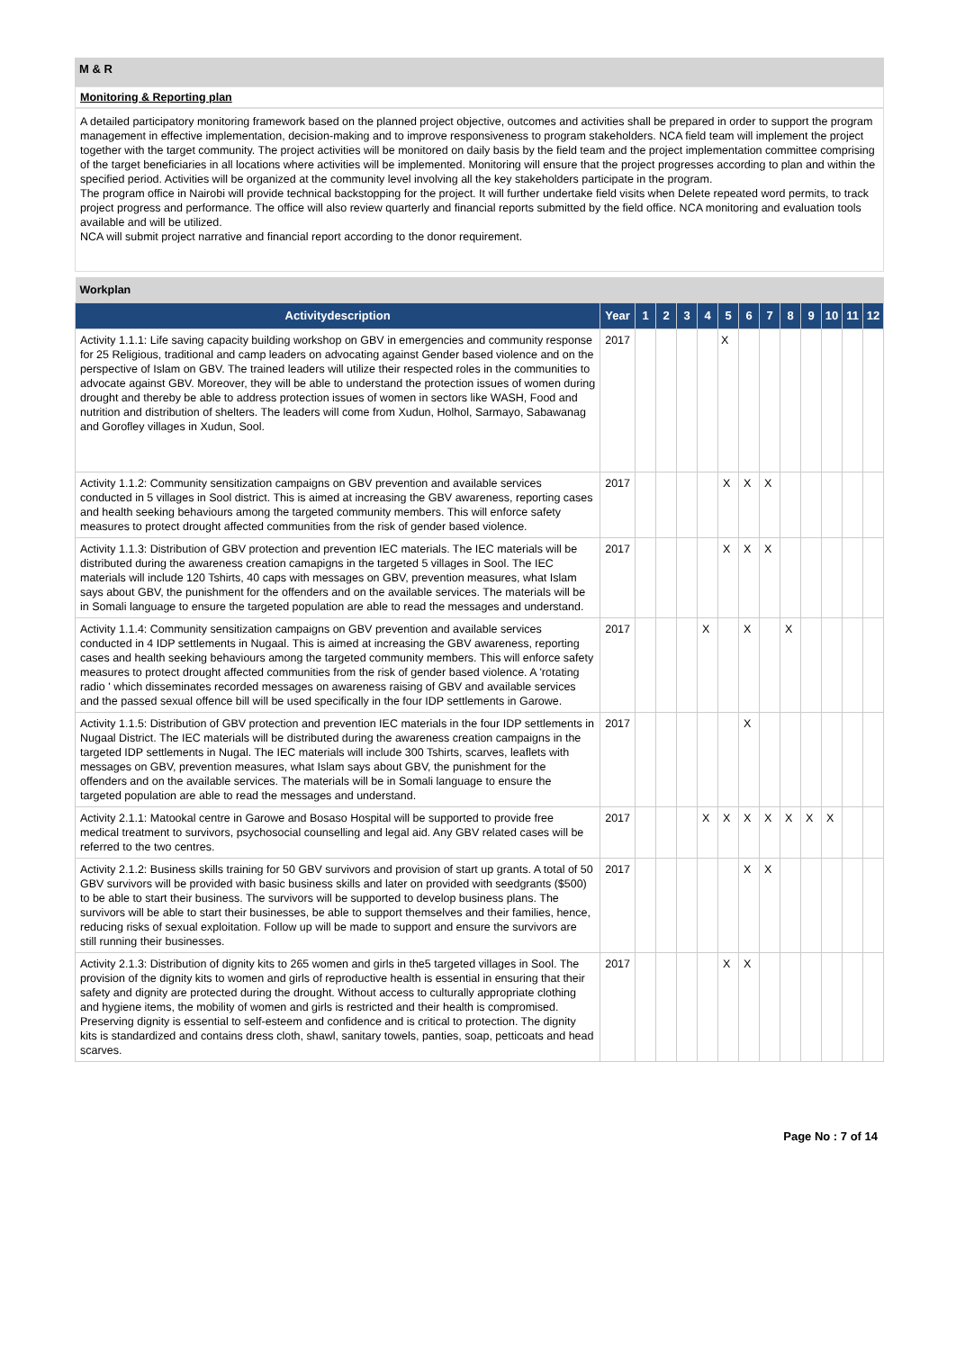M & R
Monitoring & Reporting plan
A detailed participatory monitoring framework based on the planned project objective, outcomes and activities shall be prepared in order to support the program management in effective implementation, decision-making and to improve responsiveness to program stakeholders. NCA field team will implement the project together with the target community. The project activities will be monitored on daily basis by the field team and the project implementation committee comprising of the target beneficiaries in all locations where activities will be implemented. Monitoring will ensure that the project progresses according to plan and within the specified period. Activities will be organized at the community level involving all the key stakeholders participate in the program.
The program office in Nairobi will provide technical backstopping for the project. It will further undertake field visits when Delete repeated word permits, to track project progress and performance. The office will also review quarterly and financial reports submitted by the field office. NCA monitoring and evaluation tools available and will be utilized.
NCA will submit project narrative and financial report according to the donor requirement.
| Workplan | | | | | | | | | | | | | |
| Activitydescription | Year | 1 | 2 | 3 | 4 | 5 | 6 | 7 | 8 | 9 | 10 | 11 | 12 |
| Activity 1.1.1: Life saving capacity building workshop on GBV in emergencies and community response for 25 Religious, traditional and camp leaders on advocating against Gender based violence and on the perspective of Islam on GBV. The trained leaders will utilize their respected roles in the communities to advocate against GBV. Moreover, they will be able to understand the protection issues of women during drought and thereby be able to address protection issues of women in sectors like WASH, Food and nutrition and distribution of shelters. The leaders will come from Xudun, Holhol, Sarmayo, Sabawanag and Gorofley villages in Xudun, Sool. | 2017 | | | | | X | | | | | | | |
| Activity 1.1.2: Community sensitization campaigns on GBV prevention and available services conducted in 5 villages in Sool district. This is aimed at increasing the GBV awareness, reporting cases and health seeking behaviours among the targeted community members. This will enforce safety measures to protect drought affected communities from the risk of gender based violence. | 2017 | | | | | X | X | X | | | | | |
| Activity 1.1.3: Distribution of GBV protection and prevention IEC materials. The IEC materials will be distributed during the awareness creation camapigns in the targeted 5 villages in Sool. The IEC materials will include 120 Tshirts, 40 caps with messages on GBV, prevention measures, what Islam says about GBV, the punishment for the offenders and on the available services. The materials will be in Somali language to ensure the targeted population are able to read the messages and understand. | 2017 | | | | | X | X | X | | | | | |
| Activity 1.1.4: Community sensitization campaigns on GBV prevention and available services conducted in 4 IDP settlements in Nugaal. This is aimed at increasing the GBV awareness, reporting cases and health seeking behaviours among the targeted community members. This will enforce safety measures to protect drought affected communities from the risk of gender based violence. A 'rotating radio ' which disseminates recorded messages on awareness raising of GBV and available services and the passed sexual offence bill will be used specifically in the four IDP settlements in Garowe. | 2017 | | | | X | | X | | X | | | | |
| Activity 1.1.5: Distribution of GBV protection and prevention IEC materials in the four IDP settlements in Nugaal District. The IEC materials will be distributed during the awareness creation campaigns in the targeted IDP settlements in Nugal. The IEC materials will include 300 Tshirts, scarves, leaflets with messages on GBV, prevention measures, what Islam says about GBV, the punishment for the offenders and on the available services. The materials will be in Somali language to ensure the targeted population are able to read the messages and understand. | 2017 | | | | | | X | | | | | | |
| Activity 2.1.1: Matookal centre in Garowe and Bosaso Hospital will be supported to provide free medical treatment to survivors, psychosocial counselling and legal aid. Any GBV related cases will be referred to the two centres. | 2017 | | | | X | X | X | X | X | X | X | | |
| Activity 2.1.2: Business skills training for 50 GBV survivors and provision of start up grants. A total of 50 GBV survivors will be provided with basic business skills and later on provided with seedgrants ($500) to be able to start their business. The survivors will be supported to develop business plans. The survivors will be able to start their businesses, be able to support themselves and their families, hence, reducing risks of sexual exploitation. Follow up will be made to support and ensure the survivors are still running their businesses. | 2017 | | | | | | X | X | | | | | |
| Activity 2.1.3: Distribution of dignity kits to 265 women and girls in the5 targeted villages in Sool. The provision of the dignity kits to women and girls of reproductive health is essential in ensuring that their safety and dignity are protected during the drought. Without access to culturally appropriate clothing and hygiene items, the mobility of women and girls is restricted and their health is compromised. Preserving dignity is essential to self-esteem and confidence and is critical to protection. The dignity kits is standardized and contains dress cloth, shawl, sanitary towels, panties, soap, petticoats and head scarves. | 2017 | | | | | X | X | | | | | | |
Page No : 7 of 14